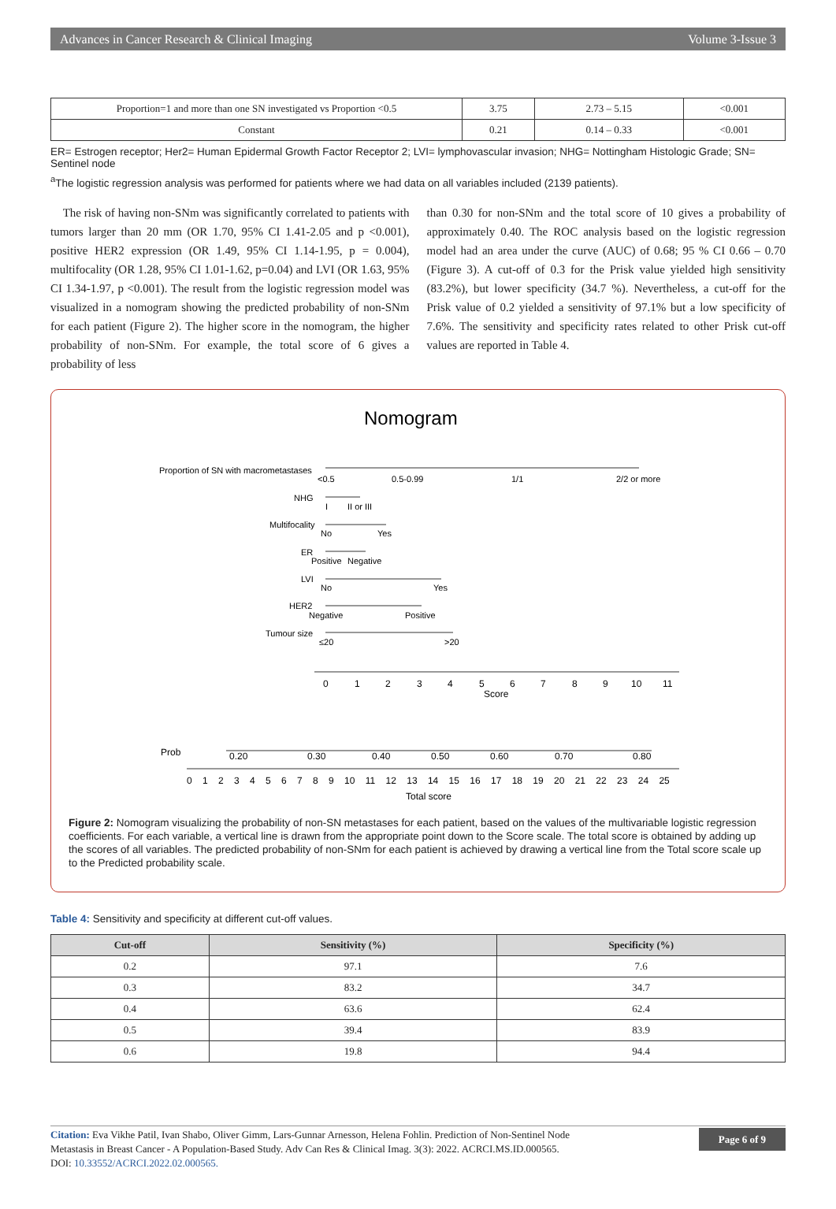Advances in Cancer Research & Clinical Imaging Volume 3-Issue 3
| Proportion=1 and more than one SN investigated vs Proportion <0.5 | 3.75 | 2.73 – 5.15 | <0.001 |
| Constant | 0.21 | 0.14 – 0.33 | <0.001 |
ER= Estrogen receptor; Her2= Human Epidermal Growth Factor Receptor 2; LVI= lymphovascular invasion; NHG= Nottingham Histologic Grade; SN= Sentinel node
<sup>a</sup> The logistic regression analysis was performed for patients where we had data on all variables included (2139 patients).
The risk of having non-SNm was significantly correlated to patients with tumors larger than 20 mm (OR 1.70, 95% CI 1.41-2.05 and p <0.001), positive HER2 expression (OR 1.49, 95% CI 1.14-1.95, p = 0.004), multifocality (OR 1.28, 95% CI 1.01-1.62, p=0.04) and LVI (OR 1.63, 95% CI 1.34-1.97, p <0.001). The result from the logistic regression model was visualized in a nomogram showing the predicted probability of non-SNm for each patient (Figure 2). The higher score in the nomogram, the higher probability of non-SNm. For example, the total score of 6 gives a probability of less
than 0.30 for non-SNm and the total score of 10 gives a probability of approximately 0.40. The ROC analysis based on the logistic regression model had an area under the curve (AUC) of 0.68; 95 % CI 0.66 – 0.70 (Figure 3). A cut-off of 0.3 for the Prisk value yielded high sensitivity (83.2%), but lower specificity (34.7 %). Nevertheless, a cut-off for the Prisk value of 0.2 yielded a sensitivity of 97.1% but a low specificity of 7.6%. The sensitivity and specificity rates related to other Prisk cut-off values are reported in Table 4.
Nomogram
Proportion of SN with macrometastases
<0.5
0.5-0.99
1/1
2/2 or more
NHG
I
II or III
Multifocality
No
Yes
ER
Positive
Negative
LVI
No
Yes
HER2
Negative
Positive
Tumour size
≤20
>20
0
1
2
3
4
5
6
7
8
9
10
11
Score
Prob
0.20
0.30
0.40
0.50
0.60
0.70
0.80
0 1 2 3 4 5 6 7 8 9 10 11 12 13 14 15 16 17 18 19 20 21 22 23 24 25
Total score
Figure 2: Nomogram visualizing the probability of non-SN metastases for each patient, based on the values of the multivariable logistic regression coefficients. For each variable, a vertical line is drawn from the appropriate point down to the Score scale. The total score is obtained by adding up the scores of all variables. The predicted probability of non-SNm for each patient is achieved by drawing a vertical line from the Total score scale up to the Predicted probability scale.
Table 4: Sensitivity and specificity at different cut-off values.
| Cut-off | Sensitivity (%) | Specificity (%) |
| --- | --- | --- |
| 0.2 | 97.1 | 7.6 |
| 0.3 | 83.2 | 34.7 |
| 0.4 | 63.6 | 62.4 |
| 0.5 | 39.4 | 83.9 |
| 0.6 | 19.8 | 94.4 |
Citation: Eva Vikhe Patil, Ivan Shabo, Oliver Gimm, Lars-Gunnar Arnesson, Helena Fohlin. Prediction of Non-Sentinel Node
Metastasis in Breast Cancer - A Population-Based Study. Adv Can Res & Clinical Imag. 3(3): 2022. ACRCI.MS.ID.000565.
DOI: 10.33552/ACRCI.2022.02.000565.
Page 6 of 9